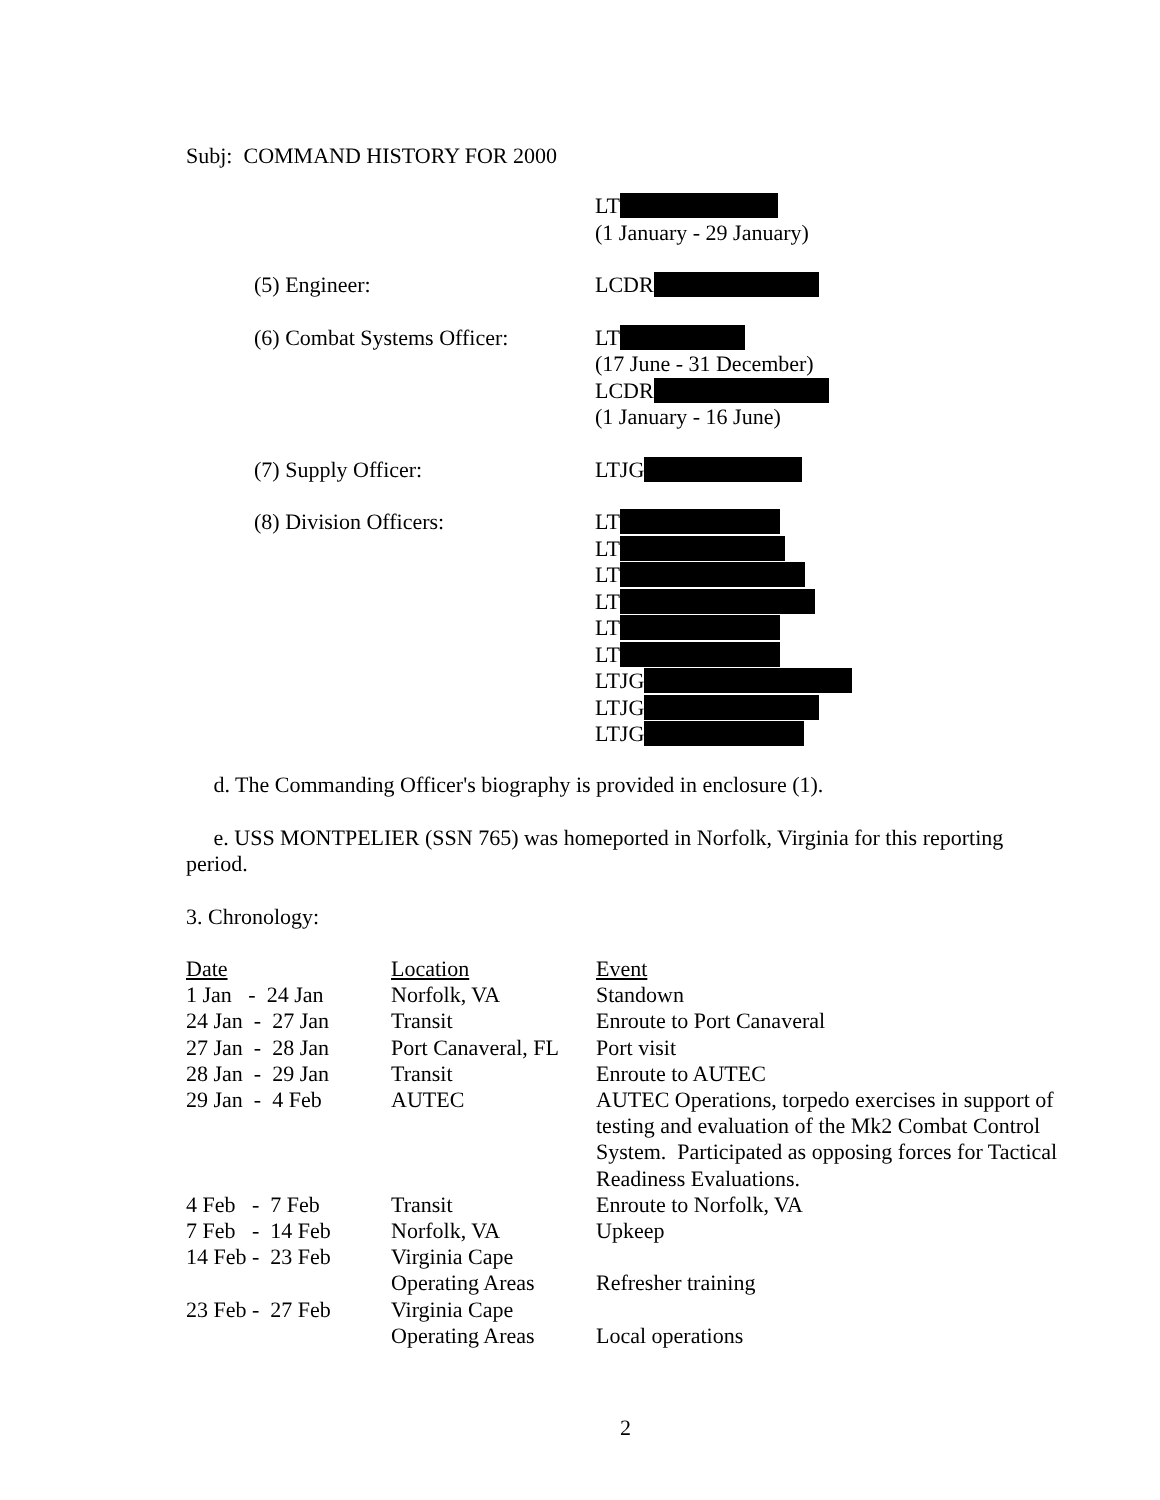Subj: COMMAND HISTORY FOR 2000
LT
(1 January - 29 January)
(5) Engineer: LCDR
(6) Combat Systems Officer:
LT
(17 June - 31 December)
LCDR
(1 January - 16 June)
(7) Supply Officer: LTJG
(8) Division Officers: LT
LT
LT
LT
LT
LT
LTJG
LTJG
LTJG
d. The Commanding Officer's biography is provided in enclosure (1).
e. USS MONTPELIER (SSN 765) was homeported in Norfolk, Virginia for this reporting period.
3. Chronology:
| Date | Location | Event |
| 1 Jan - 24 Jan | Norfolk, VA | Standown |
| 24 Jan - 27 Jan | Transit | Enroute to Port Canaveral |
| 27 Jan - 28 Jan | Port Canaveral, FL | Port visit |
| 28 Jan - 29 Jan | Transit | Enroute to AUTEC |
| 29 Jan - 4 Feb | AUTEC | AUTEC Operations, torpedo exercises in support of testing and evaluation of the Mk2 Combat Control System. Participated as opposing forces for Tactical Readiness Evaluations. |
| 4 Feb - 7 Feb | Transit | Enroute to Norfolk, VA |
| 7 Feb - 14 Feb | Norfolk, VA | Upkeep |
| 14 Feb - 23 Feb | Virginia Cape Operating Areas | Refresher training |
| 23 Feb - 27 Feb | Virginia Cape Operating Areas | Local operations |
2